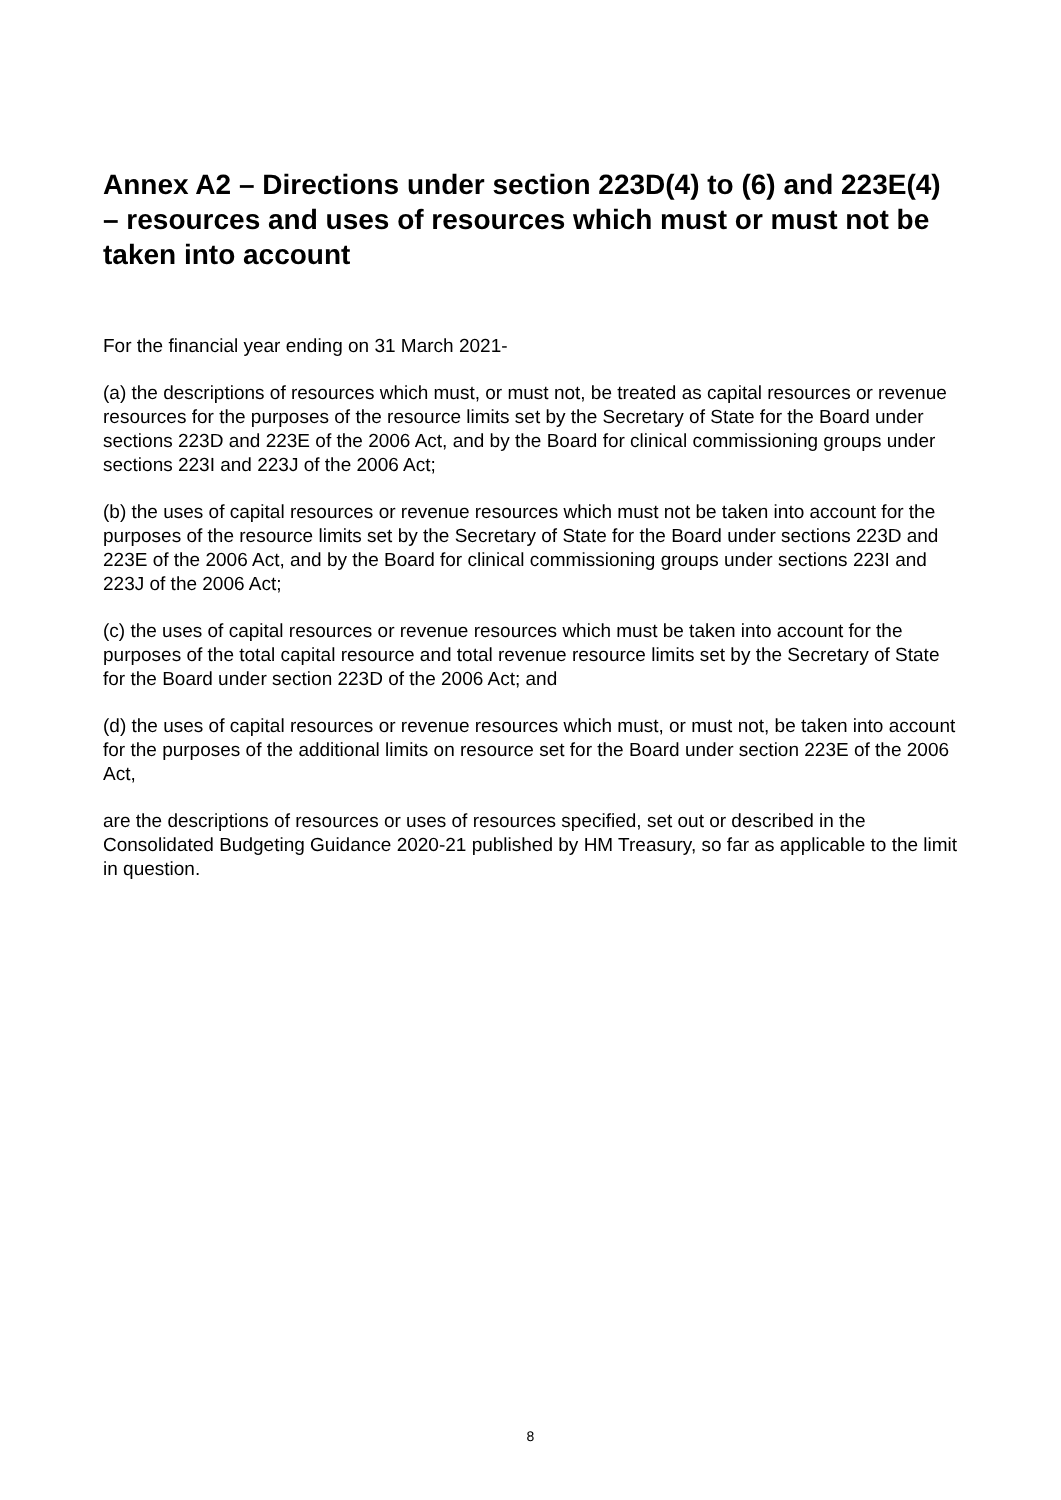Annex A2 – Directions under section 223D(4) to (6) and 223E(4) – resources and uses of resources which must or must not be taken into account
For the financial year ending on 31 March 2021-
(a) the descriptions of resources which must, or must not, be treated as capital resources or revenue resources for the purposes of the resource limits set by the Secretary of State for the Board under sections 223D and 223E of the 2006 Act, and by the Board for clinical commissioning groups under sections 223I and 223J of the 2006 Act;
(b) the uses of capital resources or revenue resources which must not be taken into account for the purposes of the resource limits set by the Secretary of State for the Board under sections 223D and 223E of the 2006 Act, and by the Board for clinical commissioning groups under sections 223I and 223J of the 2006 Act;
(c) the uses of capital resources or revenue resources which must be taken into account for the purposes of the total capital resource and total revenue resource limits set by the Secretary of State for the Board under section 223D of the 2006 Act; and
(d) the uses of capital resources or revenue resources which must, or must not, be taken into account for the purposes of the additional limits on resource set for the Board under section 223E of the 2006 Act,
are the descriptions of resources or uses of resources specified, set out or described in the Consolidated Budgeting Guidance 2020-21 published by HM Treasury, so far as applicable to the limit in question.
8